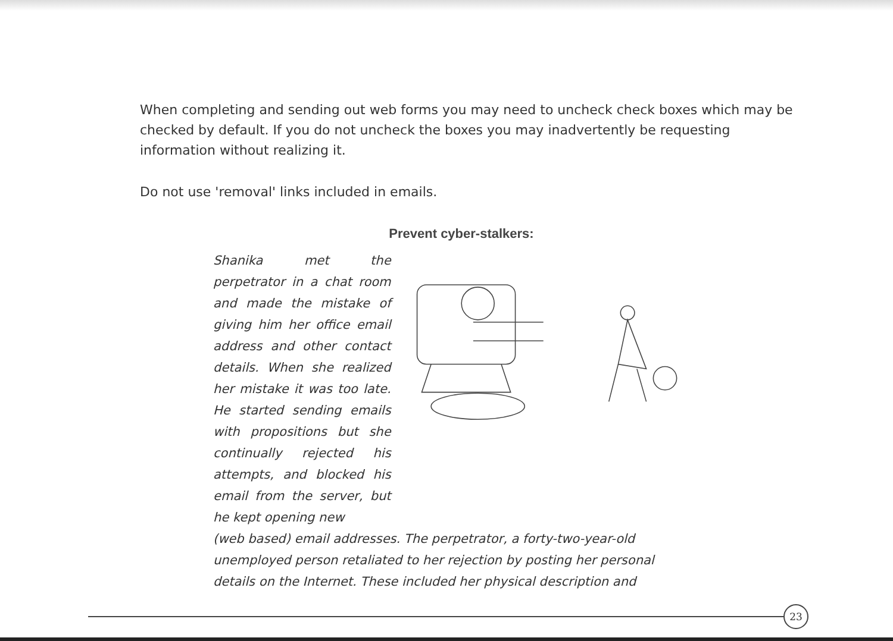When completing and sending out web forms you may need to uncheck check boxes which may be checked by default. If you do not uncheck the boxes you may inadvertently be requesting information without realizing it.
Do not use 'removal' links included in emails.
Prevent cyber-stalkers:
Shanika met the perpetrator in a chat room and made the mistake of giving him her office email address and other contact details. When she realized her mistake it was too late. He started sending emails with propositions but she continually rejected his attempts, and blocked his email from the server, but he kept opening new
(web based) email addresses. The perpetrator, a forty-two-year-old unemployed person retaliated to her rejection by posting her personal details on the Internet. These included her physical description and
23